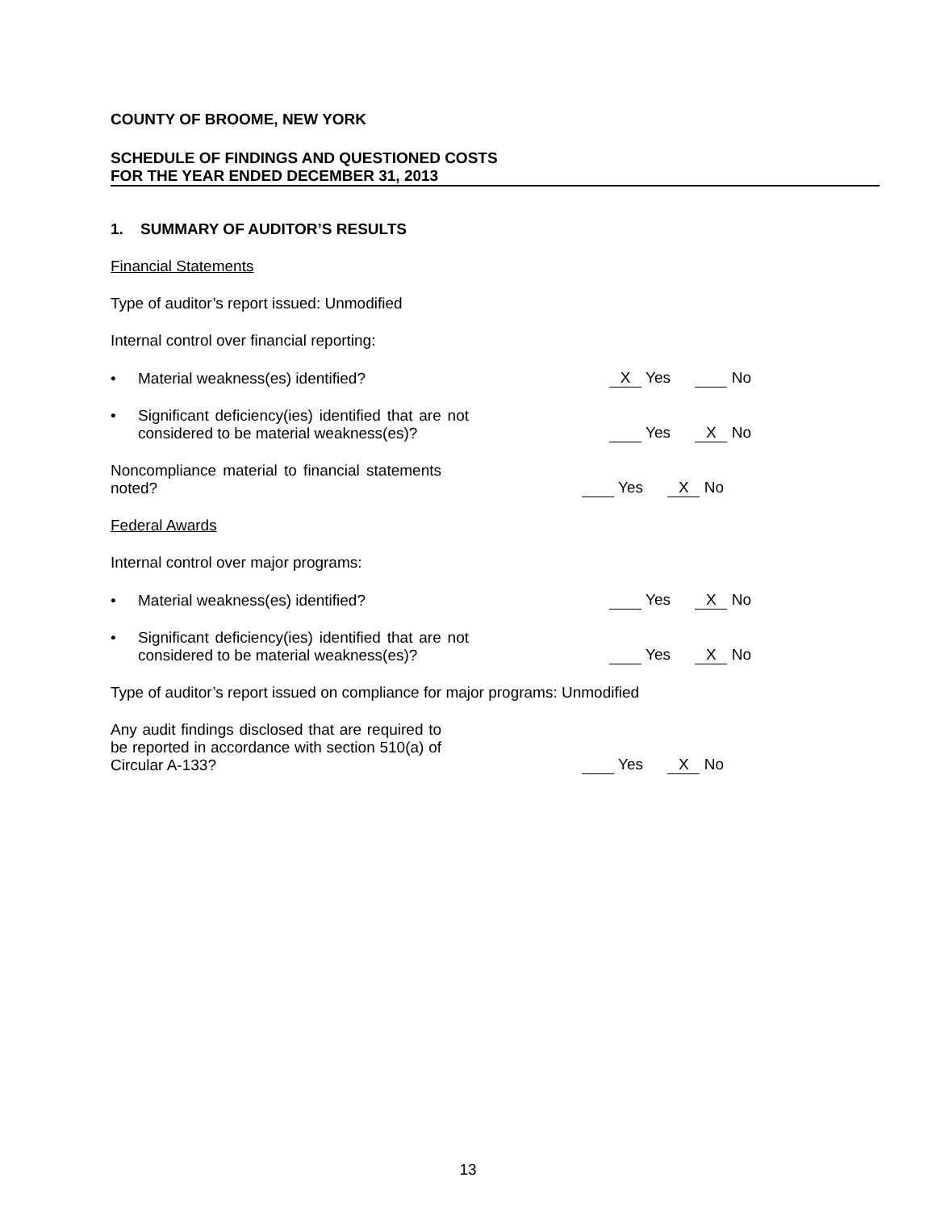COUNTY OF BROOME, NEW YORK
SCHEDULE OF FINDINGS AND QUESTIONED COSTS
FOR THE YEAR ENDED DECEMBER 31, 2013
1. SUMMARY OF AUDITOR’S RESULTS
Financial Statements
Type of auditor’s report issued: Unmodified
Internal control over financial reporting:
• Material weakness(es) identified?
X Yes
No
• Significant deficiency(ies) identified that are not considered to be material weakness(es)?
Yes
X No
Noncompliance material to financial statements noted?
Yes
X No
Federal Awards
Internal control over major programs:
• Material weakness(es) identified?
Yes
X No
• Significant deficiency(ies) identified that are not considered to be material weakness(es)?
Yes
X No
Type of auditor’s report issued on compliance for major programs: Unmodified
Any audit findings disclosed that are required to be reported in accordance with section 510(a) of Circular A-133?
Yes
X No
13